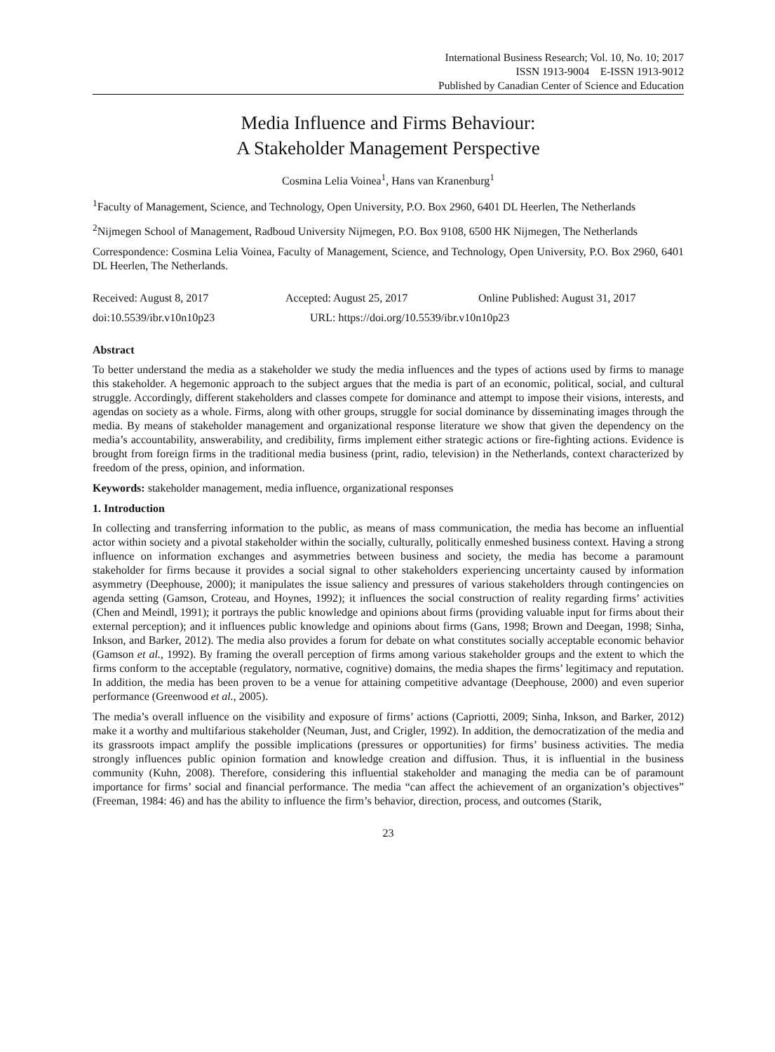International Business Research; Vol. 10, No. 10; 2017
ISSN 1913-9004 E-ISSN 1913-9012
Published by Canadian Center of Science and Education
Media Influence and Firms Behaviour:
A Stakeholder Management Perspective
Cosmina Lelia Voinea<sup>1</sup>, Hans van Kranenburg<sup>1</sup>
<sup>1</sup> Faculty of Management, Science, and Technology, Open University, P.O. Box 2960, 6401 DL Heerlen, The Netherlands
<sup>2</sup> Nijmegen School of Management, Radboud University Nijmegen, P.O. Box 9108, 6500 HK Nijmegen, The Netherlands
Correspondence: Cosmina Lelia Voinea, Faculty of Management, Science, and Technology, Open University, P.O. Box 2960, 6401 DL Heerlen, The Netherlands.
Received: August 8, 2017 Accepted: August 25, 2017 Online Published: August 31, 2017
doi:10.5539/ibr.v10n10p23 URL: https://doi.org/10.5539/ibr.v10n10p23
Abstract
To better understand the media as a stakeholder we study the media influences and the types of actions used by firms to manage this stakeholder. A hegemonic approach to the subject argues that the media is part of an economic, political, social, and cultural struggle. Accordingly, different stakeholders and classes compete for dominance and attempt to impose their visions, interests, and agendas on society as a whole. Firms, along with other groups, struggle for social dominance by disseminating images through the media. By means of stakeholder management and organizational response literature we show that given the dependency on the media’s accountability, answerability, and credibility, firms implement either strategic actions or fire-fighting actions. Evidence is brought from foreign firms in the traditional media business (print, radio, television) in the Netherlands, context characterized by freedom of the press, opinion, and information.
Keywords: stakeholder management, media influence, organizational responses
1. Introduction
In collecting and transferring information to the public, as means of mass communication, the media has become an influential actor within society and a pivotal stakeholder within the socially, culturally, politically enmeshed business context. Having a strong influence on information exchanges and asymmetries between business and society, the media has become a paramount stakeholder for firms because it provides a social signal to other stakeholders experiencing uncertainty caused by information asymmetry (Deephouse, 2000); it manipulates the issue saliency and pressures of various stakeholders through contingencies on agenda setting (Gamson, Croteau, and Hoynes, 1992); it influences the social construction of reality regarding firms’ activities (Chen and Meindl, 1991); it portrays the public knowledge and opinions about firms (providing valuable input for firms about their external perception); and it influences public knowledge and opinions about firms (Gans, 1998; Brown and Deegan, 1998; Sinha, Inkson, and Barker, 2012). The media also provides a forum for debate on what constitutes socially acceptable economic behavior (Gamson et al., 1992). By framing the overall perception of firms among various stakeholder groups and the extent to which the firms conform to the acceptable (regulatory, normative, cognitive) domains, the media shapes the firms’ legitimacy and reputation. In addition, the media has been proven to be a venue for attaining competitive advantage (Deephouse, 2000) and even superior performance (Greenwood et al., 2005).
The media’s overall influence on the visibility and exposure of firms’ actions (Capriotti, 2009; Sinha, Inkson, and Barker, 2012) make it a worthy and multifarious stakeholder (Neuman, Just, and Crigler, 1992). In addition, the democratization of the media and its grassroots impact amplify the possible implications (pressures or opportunities) for firms’ business activities. The media strongly influences public opinion formation and knowledge creation and diffusion. Thus, it is influential in the business community (Kuhn, 2008). Therefore, considering this influential stakeholder and managing the media can be of paramount importance for firms’ social and financial performance. The media “can affect the achievement of an organization’s objectives” (Freeman, 1984: 46) and has the ability to influence the firm’s behavior, direction, process, and outcomes (Starik,
23